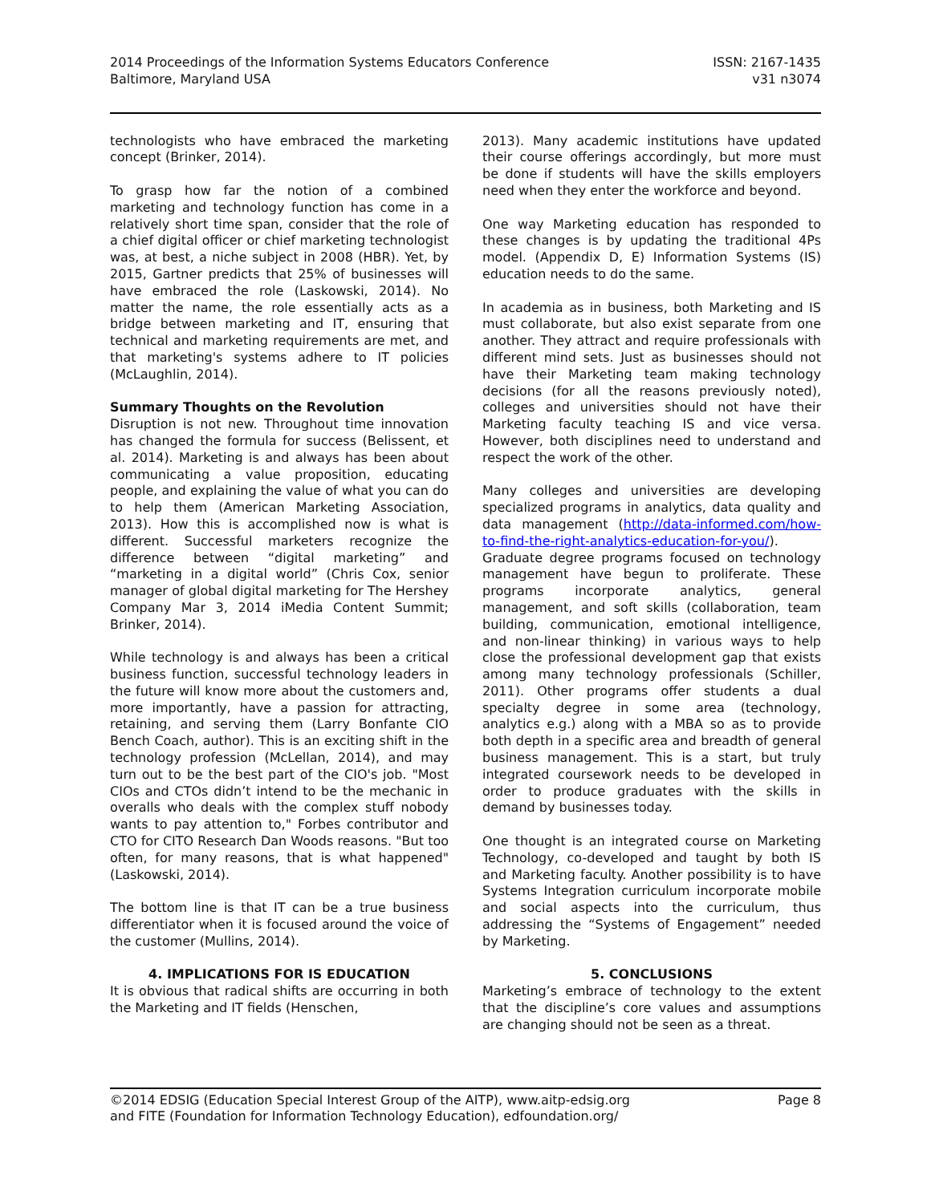2014 Proceedings of the Information Systems Educators Conference
Baltimore, Maryland USA
ISSN: 2167-1435
v31 n3074
technologists who have embraced the marketing concept (Brinker, 2014).
To grasp how far the notion of a combined marketing and technology function has come in a relatively short time span, consider that the role of a chief digital officer or chief marketing technologist was, at best, a niche subject in 2008 (HBR). Yet, by 2015, Gartner predicts that 25% of businesses will have embraced the role (Laskowski, 2014). No matter the name, the role essentially acts as a bridge between marketing and IT, ensuring that technical and marketing requirements are met, and that marketing's systems adhere to IT policies (McLaughlin, 2014).
Summary Thoughts on the Revolution
Disruption is not new. Throughout time innovation has changed the formula for success (Belissent, et al. 2014). Marketing is and always has been about communicating a value proposition, educating people, and explaining the value of what you can do to help them (American Marketing Association, 2013). How this is accomplished now is what is different. Successful marketers recognize the difference between “digital marketing” and “marketing in a digital world” (Chris Cox, senior manager of global digital marketing for The Hershey Company Mar 3, 2014 iMedia Content Summit; Brinker, 2014).
While technology is and always has been a critical business function, successful technology leaders in the future will know more about the customers and, more importantly, have a passion for attracting, retaining, and serving them (Larry Bonfante CIO Bench Coach, author). This is an exciting shift in the technology profession (McLellan, 2014), and may turn out to be the best part of the CIO's job. "Most CIOs and CTOs didn’t intend to be the mechanic in overalls who deals with the complex stuff nobody wants to pay attention to," Forbes contributor and CTO for CITO Research Dan Woods reasons. "But too often, for many reasons, that is what happened" (Laskowski, 2014).
The bottom line is that IT can be a true business differentiator when it is focused around the voice of the customer (Mullins, 2014).
4. IMPLICATIONS FOR IS EDUCATION
It is obvious that radical shifts are occurring in both the Marketing and IT fields (Henschen,
2013). Many academic institutions have updated their course offerings accordingly, but more must be done if students will have the skills employers need when they enter the workforce and beyond.
One way Marketing education has responded to these changes is by updating the traditional 4Ps model. (Appendix D, E) Information Systems (IS) education needs to do the same.
In academia as in business, both Marketing and IS must collaborate, but also exist separate from one another. They attract and require professionals with different mind sets. Just as businesses should not have their Marketing team making technology decisions (for all the reasons previously noted), colleges and universities should not have their Marketing faculty teaching IS and vice versa. However, both disciplines need to understand and respect the work of the other.
Many colleges and universities are developing specialized programs in analytics, data quality and data management (http://data-informed.com/how-to-find-the-right-analytics-education-for-you/). Graduate degree programs focused on technology management have begun to proliferate. These programs incorporate analytics, general management, and soft skills (collaboration, team building, communication, emotional intelligence, and non-linear thinking) in various ways to help close the professional development gap that exists among many technology professionals (Schiller, 2011). Other programs offer students a dual specialty degree in some area (technology, analytics e.g.) along with a MBA so as to provide both depth in a specific area and breadth of general business management. This is a start, but truly integrated coursework needs to be developed in order to produce graduates with the skills in demand by businesses today.
One thought is an integrated course on Marketing Technology, co-developed and taught by both IS and Marketing faculty. Another possibility is to have Systems Integration curriculum incorporate mobile and social aspects into the curriculum, thus addressing the “Systems of Engagement” needed by Marketing.
5. CONCLUSIONS
Marketing’s embrace of technology to the extent that the discipline’s core values and assumptions are changing should not be seen as a threat.
©2014 EDSIG (Education Special Interest Group of the AITP), www.aitp-edsig.org
and FITE (Foundation for Information Technology Education), edfoundation.org/
Page 8